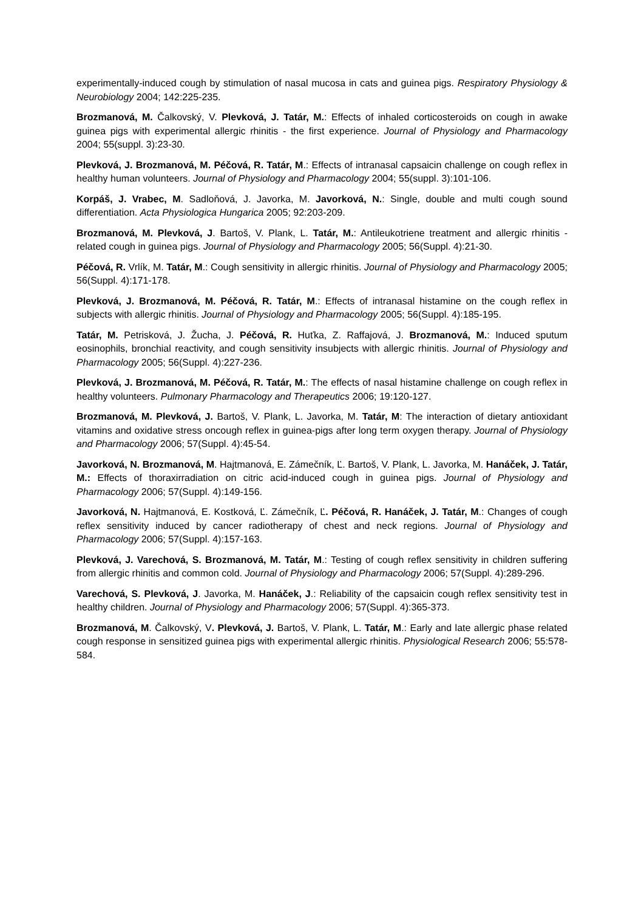experimentally-induced cough by stimulation of nasal mucosa in cats and guinea pigs. Respiratory Physiology & Neurobiology 2004; 142:225-235.
Brozmanová, M. Čalkovský, V. Plevková, J. Tatár, M.: Effects of inhaled corticosteroids on cough in awake guinea pigs with experimental allergic rhinitis - the first experience. Journal of Physiology and Pharmacology 2004; 55(suppl. 3):23-30.
Plevková, J. Brozmanová, M. Péčová, R. Tatár, M.: Effects of intranasal capsaicin challenge on cough reflex in healthy human volunteers. Journal of Physiology and Pharmacology 2004; 55(suppl. 3):101-106.
Korpáš, J. Vrabec, M. Sadloňová, J. Javorka, M. Javorková, N.: Single, double and multi cough sound differentiation. Acta Physiologica Hungarica 2005; 92:203-209.
Brozmanová, M. Plevková, J. Bartoš, V. Plank, L. Tatár, M.: Antileukotriene treatment and allergic rhinitis - related cough in guinea pigs. Journal of Physiology and Pharmacology 2005; 56(Suppl. 4):21-30.
Péčová, R. Vrlík, M. Tatár, M.: Cough sensitivity in allergic rhinitis. Journal of Physiology and Pharmacology 2005; 56(Suppl. 4):171-178.
Plevková, J. Brozmanová, M. Péčová, R. Tatár, M.: Effects of intranasal histamine on the cough reflex in subjects with allergic rhinitis. Journal of Physiology and Pharmacology 2005; 56(Suppl. 4):185-195.
Tatár, M. Petrisková, J. Žucha, J. Péčová, R. Huťka, Z. Raffajová, J. Brozmanová, M.: Induced sputum eosinophils, bronchial reactivity, and cough sensitivity insubjects with allergic rhinitis. Journal of Physiology and Pharmacology 2005; 56(Suppl. 4):227-236.
Plevková, J. Brozmanová, M. Péčová, R. Tatár, M.: The effects of nasal histamine challenge on cough reflex in healthy volunteers. Pulmonary Pharmacology and Therapeutics 2006; 19:120-127.
Brozmanová, M. Plevková, J. Bartoš, V. Plank, L. Javorka, M. Tatár, M: The interaction of dietary antioxidant vitamins and oxidative stress oncough reflex in guinea-pigs after long term oxygen therapy. Journal of Physiology and Pharmacology 2006; 57(Suppl. 4):45-54.
Javorková, N. Brozmanová, M. Hajtmanová, E. Zámečník, Ľ. Bartoš, V. Plank, L. Javorka, M. Hanáček, J. Tatár, M.: Effects of thoraxirradiation on citric acid-induced cough in guinea pigs. Journal of Physiology and Pharmacology 2006; 57(Suppl. 4):149-156.
Javorková, N. Hajtmanová, E. Kostková, Ľ. Zámečník, Ľ. Péčová, R. Hanáček, J. Tatár, M.: Changes of cough reflex sensitivity induced by cancer radiotherapy of chest and neck regions. Journal of Physiology and Pharmacology 2006; 57(Suppl. 4):157-163.
Plevková, J. Varechová, S. Brozmanová, M. Tatár, M.: Testing of cough reflex sensitivity in children suffering from allergic rhinitis and common cold. Journal of Physiology and Pharmacology 2006; 57(Suppl. 4):289-296.
Varechová, S. Plevková, J. Javorka, M. Hanáček, J.: Reliability of the capsaicin cough reflex sensitivity test in healthy children. Journal of Physiology and Pharmacology 2006; 57(Suppl. 4):365-373.
Brozmanová, M. Čalkovský, V. Plevková, J. Bartoš, V. Plank, L. Tatár, M.: Early and late allergic phase related cough response in sensitized guinea pigs with experimental allergic rhinitis. Physiological Research 2006; 55:578-584.